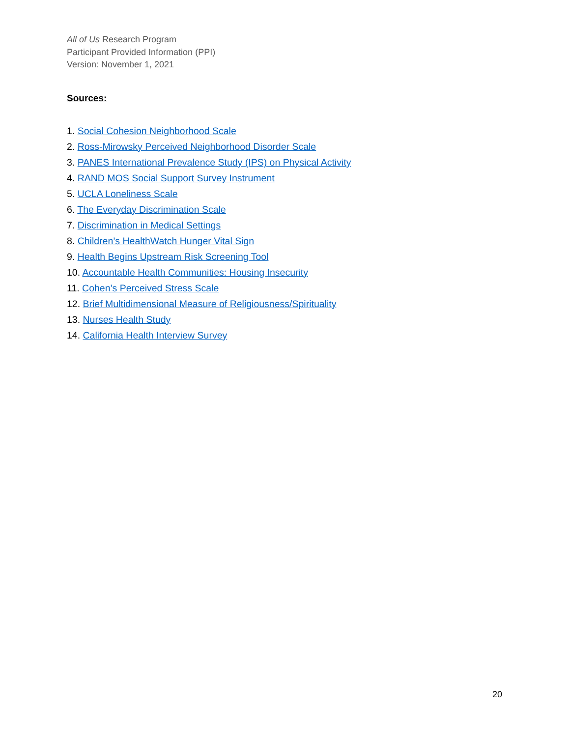All of Us Research Program
Participant Provided Information (PPI)
Version: November 1, 2021
Sources:
1. Social Cohesion Neighborhood Scale
2. Ross-Mirowsky Perceived Neighborhood Disorder Scale
3. PANES International Prevalence Study (IPS) on Physical Activity
4. RAND MOS Social Support Survey Instrument
5. UCLA Loneliness Scale
6. The Everyday Discrimination Scale
7. Discrimination in Medical Settings
8. Children’s HealthWatch Hunger Vital Sign
9. Health Begins Upstream Risk Screening Tool
10. Accountable Health Communities: Housing Insecurity
11. Cohen’s Perceived Stress Scale
12. Brief Multidimensional Measure of Religiousness/Spirituality
13. Nurses Health Study
14. California Health Interview Survey
20